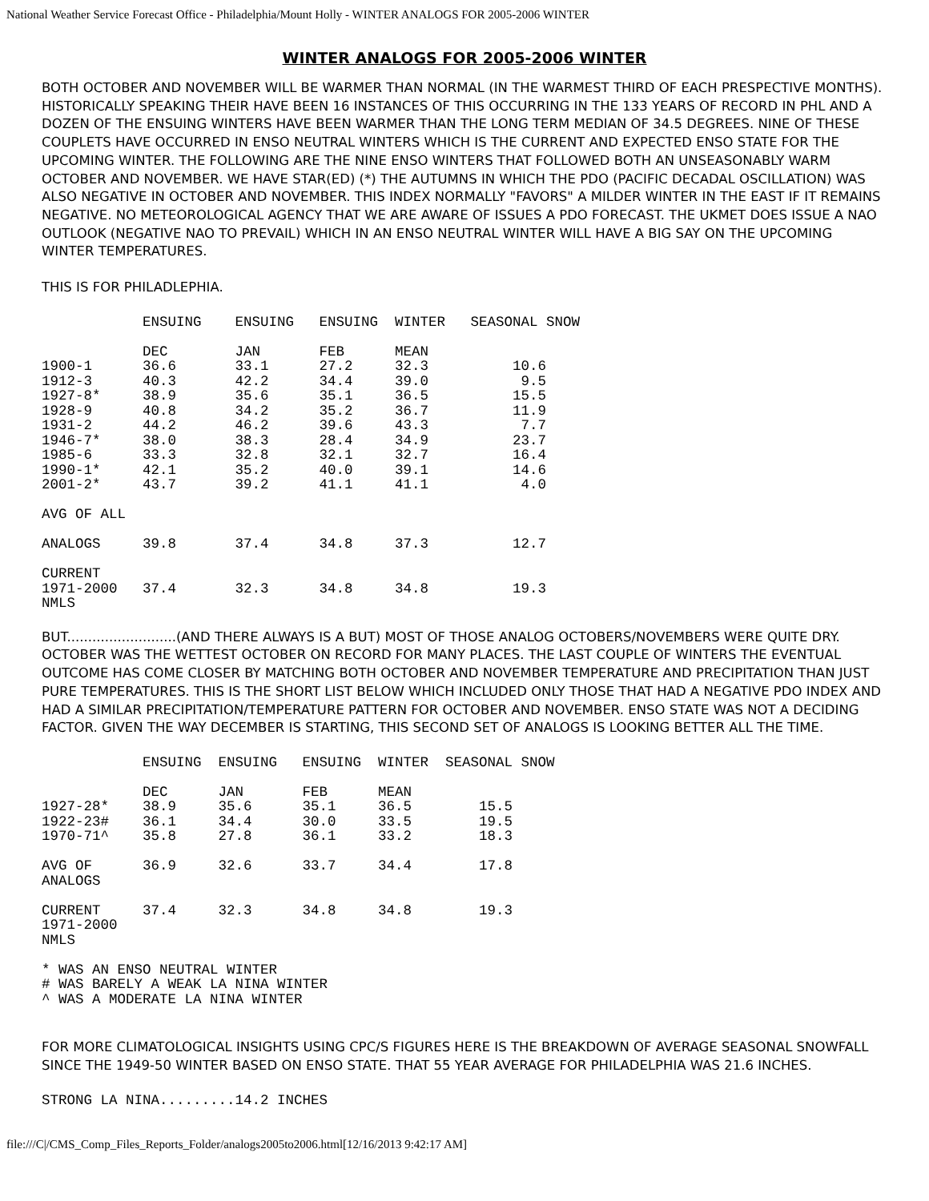National Weather Service Forecast Office - Philadelphia/Mount Holly - WINTER ANALOGS FOR 2005-2006 WINTER
WINTER ANALOGS FOR 2005-2006 WINTER
BOTH OCTOBER AND NOVEMBER WILL BE WARMER THAN NORMAL (IN THE WARMEST THIRD OF EACH PRESPECTIVE MONTHS). HISTORICALLY SPEAKING THEIR HAVE BEEN 16 INSTANCES OF THIS OCCURRING IN THE 133 YEARS OF RECORD IN PHL AND A DOZEN OF THE ENSUING WINTERS HAVE BEEN WARMER THAN THE LONG TERM MEDIAN OF 34.5 DEGREES. NINE OF THESE COUPLETS HAVE OCCURRED IN ENSO NEUTRAL WINTERS WHICH IS THE CURRENT AND EXPECTED ENSO STATE FOR THE UPCOMING WINTER. THE FOLLOWING ARE THE NINE ENSO WINTERS THAT FOLLOWED BOTH AN UNSEASONABLY WARM OCTOBER AND NOVEMBER. WE HAVE STAR(ED) (*) THE AUTUMNS IN WHICH THE PDO (PACIFIC DECADAL OSCILLATION) WAS ALSO NEGATIVE IN OCTOBER AND NOVEMBER. THIS INDEX NORMALLY "FAVORS" A MILDER WINTER IN THE EAST IF IT REMAINS NEGATIVE. NO METEOROLOGICAL AGENCY THAT WE ARE AWARE OF ISSUES A PDO FORECAST. THE UKMET DOES ISSUE A NAO OUTLOOK (NEGATIVE NAO TO PREVAIL) WHICH IN AN ENSO NEUTRAL WINTER WILL HAVE A BIG SAY ON THE UPCOMING WINTER TEMPERATURES.
THIS IS FOR PHILADLEPHIA.
            ENSUING    ENSUING   ENSUING  WINTER   SEASONAL SNOW

            DEC        JAN       FEB      MEAN
1900-1      36.6       33.1      27.2     32.3          10.6
1912-3      40.3       42.2      34.4     39.0           9.5
1927-8*     38.9       35.6      35.1     36.5          15.5
1928-9      40.8       34.2      35.2     36.7          11.9
1931-2      44.2       46.2      39.6     43.3           7.7
1946-7*     38.0       38.3      28.4     34.9          23.7
1985-6      33.3       32.8      32.1     32.7          16.4
1990-1*     42.1       35.2      40.0     39.1          14.6
2001-2*     43.7       39.2      41.1     41.1           4.0

AVG OF ALL

ANALOGS     39.8       37.4      34.8     37.3          12.7

CURRENT
1971-2000   37.4       32.3      34.8     34.8          19.3
NMLS
BUT..........................(AND THERE ALWAYS IS A BUT) MOST OF THOSE ANALOG OCTOBERS/NOVEMBERS WERE QUITE DRY. OCTOBER WAS THE WETTEST OCTOBER ON RECORD FOR MANY PLACES. THE LAST COUPLE OF WINTERS THE EVENTUAL OUTCOME HAS COME CLOSER BY MATCHING BOTH OCTOBER AND NOVEMBER TEMPERATURE AND PRECIPITATION THAN JUST PURE TEMPERATURES. THIS IS THE SHORT LIST BELOW WHICH INCLUDED ONLY THOSE THAT HAD A NEGATIVE PDO INDEX AND HAD A SIMILAR PRECIPITATION/TEMPERATURE PATTERN FOR OCTOBER AND NOVEMBER. ENSO STATE WAS NOT A DECIDING FACTOR. GIVEN THE WAY DECEMBER IS STARTING, THIS SECOND SET OF ANALOGS IS LOOKING BETTER ALL THE TIME.
            ENSUING  ENSUING   ENSUING  WINTER  SEASONAL SNOW

            DEC      JAN       FEB      MEAN
1927-28*    38.9     35.6      35.1     36.5        15.5
1922-23#    36.1     34.4      30.0     33.5        19.5
1970-71^    35.8     27.8      36.1     33.2        18.3

AVG OF      36.9     32.6      33.7     34.4        17.8
ANALOGS

CURRENT     37.4     32.3      34.8     34.8        19.3
1971-2000
NMLS

* WAS AN ENSO NEUTRAL WINTER
# WAS BARELY A WEAK LA NINA WINTER
^ WAS A MODERATE LA NINA WINTER
FOR MORE CLIMATOLOGICAL INSIGHTS USING CPC/S FIGURES HERE IS THE BREAKDOWN OF AVERAGE SEASONAL SNOWFALL SINCE THE 1949-50 WINTER BASED ON ENSO STATE. THAT 55 YEAR AVERAGE FOR PHILADELPHIA WAS 21.6 INCHES.
STRONG LA NINA.........14.2 INCHES
file:///C|/CMS_Comp_Files_Reports_Folder/analogs2005to2006.html[12/16/2013 9:42:17 AM]